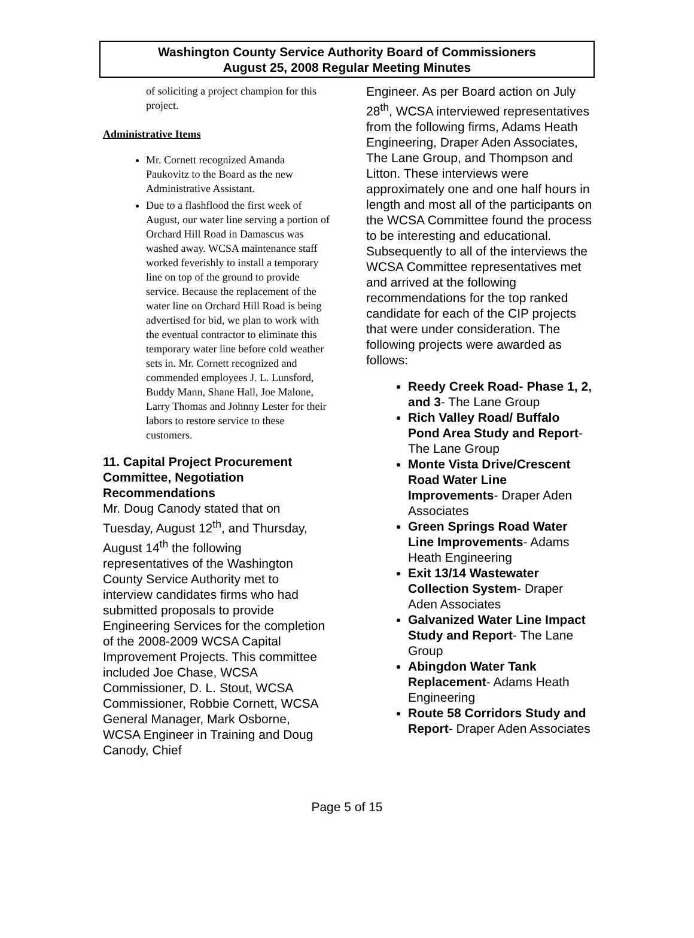Washington County Service Authority Board of Commissioners
August 25, 2008 Regular Meeting Minutes
of soliciting a project champion for this project.
Administrative Items
Mr. Cornett recognized Amanda Paukovitz to the Board as the new Administrative Assistant.
Due to a flashflood the first week of August, our water line serving a portion of Orchard Hill Road in Damascus was washed away. WCSA maintenance staff worked feverishly to install a temporary line on top of the ground to provide service. Because the replacement of the water line on Orchard Hill Road is being advertised for bid, we plan to work with the eventual contractor to eliminate this temporary water line before cold weather sets in. Mr. Cornett recognized and commended employees J. L. Lunsford, Buddy Mann, Shane Hall, Joe Malone, Larry Thomas and Johnny Lester for their labors to restore service to these customers.
11. Capital Project Procurement Committee, Negotiation Recommendations
Mr. Doug Canody stated that on Tuesday, August 12<sup>th</sup>, and Thursday, August 14<sup>th</sup> the following representatives of the Washington County Service Authority met to interview candidates firms who had submitted proposals to provide Engineering Services for the completion of the 2008-2009 WCSA Capital Improvement Projects. This committee included Joe Chase, WCSA Commissioner, D. L. Stout, WCSA Commissioner, Robbie Cornett, WCSA General Manager, Mark Osborne, WCSA Engineer in Training and Doug Canody, Chief
Engineer. As per Board action on July 28<sup>th</sup>, WCSA interviewed representatives from the following firms, Adams Heath Engineering, Draper Aden Associates, The Lane Group, and Thompson and Litton. These interviews were approximately one and one half hours in length and most all of the participants on the WCSA Committee found the process to be interesting and educational. Subsequently to all of the interviews the WCSA Committee representatives met and arrived at the following recommendations for the top ranked candidate for each of the CIP projects that were under consideration. The following projects were awarded as follows:
Reedy Creek Road- Phase 1, 2, and 3- The Lane Group
Rich Valley Road/ Buffalo Pond Area Study and Report- The Lane Group
Monte Vista Drive/Crescent Road Water Line Improvements- Draper Aden Associates
Green Springs Road Water Line Improvements- Adams Heath Engineering
Exit 13/14 Wastewater Collection System- Draper Aden Associates
Galvanized Water Line Impact Study and Report- The Lane Group
Abingdon Water Tank Replacement- Adams Heath Engineering
Route 58 Corridors Study and Report- Draper Aden Associates
Page 5 of 15